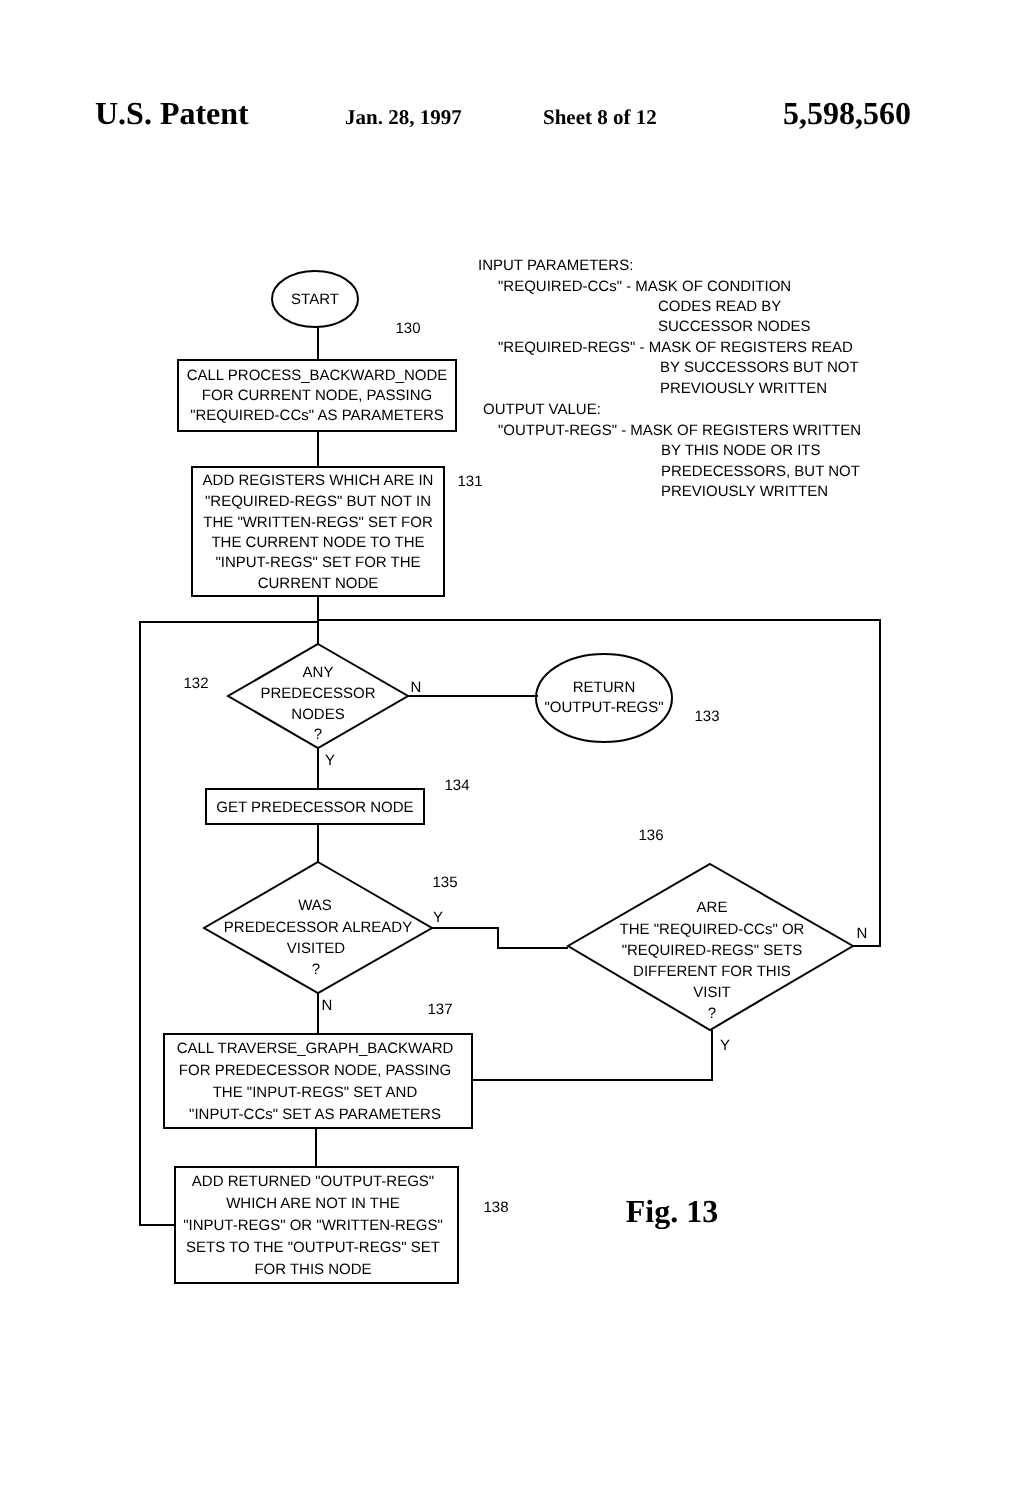U.S. Patent Jan. 28, 1997 Sheet 8 of 12 5,598,560
INPUT PARAMETERS:
"REQUIRED-CCs" - MASK OF CONDITION
CODES READ BY
SUCCESSOR NODES
"REQUIRED-REGS" - MASK OF REGISTERS READ
BY SUCCESSORS BUT NOT
PREVIOUSLY WRITTEN
OUTPUT VALUE:
"OUTPUT-REGS" - MASK OF REGISTERS WRITTEN
BY THIS NODE OR ITS
PREDECESSORS, BUT NOT
PREVIOUSLY WRITTEN
START
CALL PROCESS_BACKWARD_NODE
FOR CURRENT NODE, PASSING
"REQUIRED-CCs" AS PARAMETERS
ADD REGISTERS WHICH ARE IN
"REQUIRED-REGS" BUT NOT IN
THE "WRITTEN-REGS" SET FOR
THE CURRENT NODE TO THE
"INPUT-REGS" SET FOR THE
CURRENT NODE
ANY
PREDECESSOR
NODES
?
RETURN
"OUTPUT-REGS"
GET PREDECESSOR NODE
WAS
PREDECESSOR ALREADY
VISITED
?
ARE
THE "REQUIRED-CCs" OR
"REQUIRED-REGS" SETS
DIFFERENT FOR THIS
VISIT
?
CALL TRAVERSE_GRAPH_BACKWARD
FOR PREDECESSOR NODE, PASSING
THE "INPUT-REGS" SET AND
"INPUT-CCs" SET AS PARAMETERS
ADD RETURNED "OUTPUT-REGS"
WHICH ARE NOT IN THE
"INPUT-REGS" OR "WRITTEN-REGS"
SETS TO THE "OUTPUT-REGS" SET
FOR THIS NODE
130
131
132
133
134
135
136
137
138
N
Y
Y
N
N
Y
Fig. 13